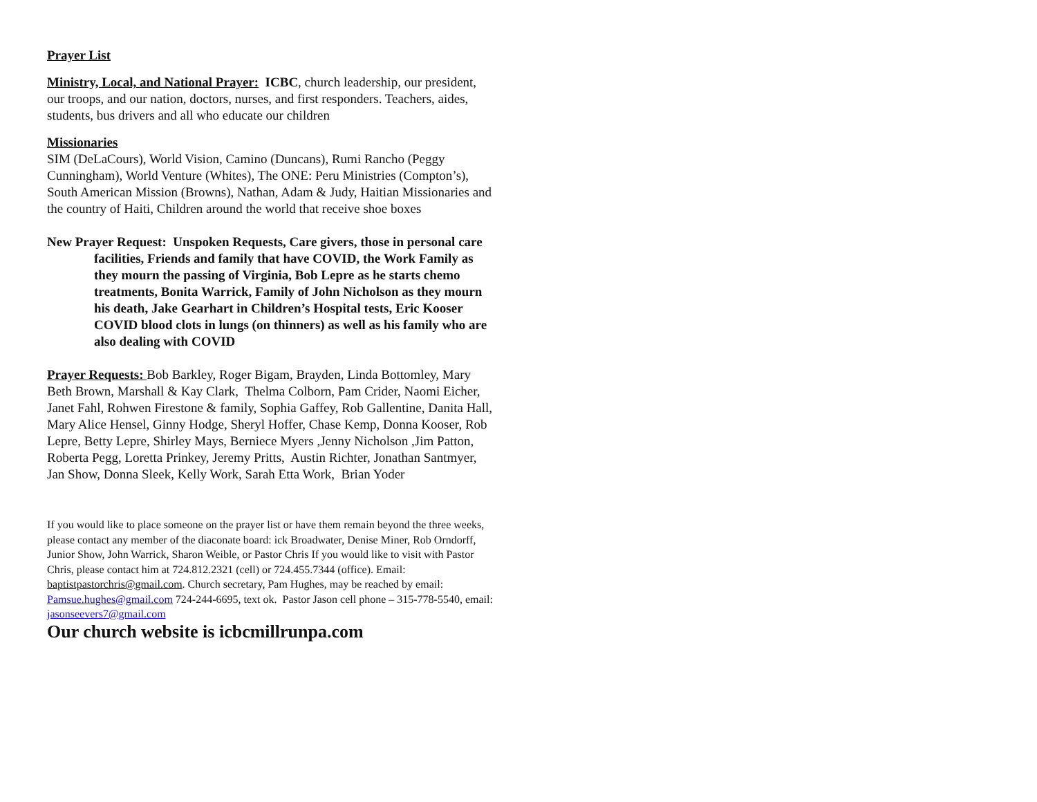Prayer List
Ministry, Local, and National Prayer: ICBC, church leadership, our president, our troops, and our nation, doctors, nurses, and first responders. Teachers, aides, students, bus drivers and all who educate our children
Missionaries
SIM (DeLaCours), World Vision, Camino (Duncans), Rumi Rancho (Peggy Cunningham), World Venture (Whites), The ONE: Peru Ministries (Compton’s), South American Mission (Browns), Nathan, Adam & Judy, Haitian Missionaries and the country of Haiti, Children around the world that receive shoe boxes
New Prayer Request: Unspoken Requests, Care givers, those in personal care facilities, Friends and family that have COVID, the Work Family as they mourn the passing of Virginia, Bob Lepre as he starts chemo treatments, Bonita Warrick, Family of John Nicholson as they mourn his death, Jake Gearhart in Children’s Hospital tests, Eric Kooser COVID blood clots in lungs (on thinners) as well as his family who are also dealing with COVID
Prayer Requests: Bob Barkley, Roger Bigam, Brayden, Linda Bottomley, Mary Beth Brown, Marshall & Kay Clark, Thelma Colborn, Pam Crider, Naomi Eicher, Janet Fahl, Rohwen Firestone & family, Sophia Gaffey, Rob Gallentine, Danita Hall, Mary Alice Hensel, Ginny Hodge, Sheryl Hoffer, Chase Kemp, Donna Kooser, Rob Lepre, Betty Lepre, Shirley Mays, Berniece Myers ,Jenny Nicholson ,Jim Patton, Roberta Pegg, Loretta Prinkey, Jeremy Pritts, Austin Richter, Jonathan Santmyer, Jan Show, Donna Sleek, Kelly Work, Sarah Etta Work, Brian Yoder
If you would like to place someone on the prayer list or have them remain beyond the three weeks, please contact any member of the diaconate board: ick Broadwater, Denise Miner, Rob Orndorff, Junior Show, John Warrick, Sharon Weible, or Pastor Chris If you would like to visit with Pastor Chris, please contact him at 724.812.2321 (cell) or 724.455.7344 (office). Email: baptistpastorchris@gmail.com. Church secretary, Pam Hughes, may be reached by email: Pamsue.hughes@gmail.com 724-244-6695, text ok. Pastor Jason cell phone – 315-778-5540, email: jasonseevers7@gmail.com
Our church website is icbcmillrunpa.com